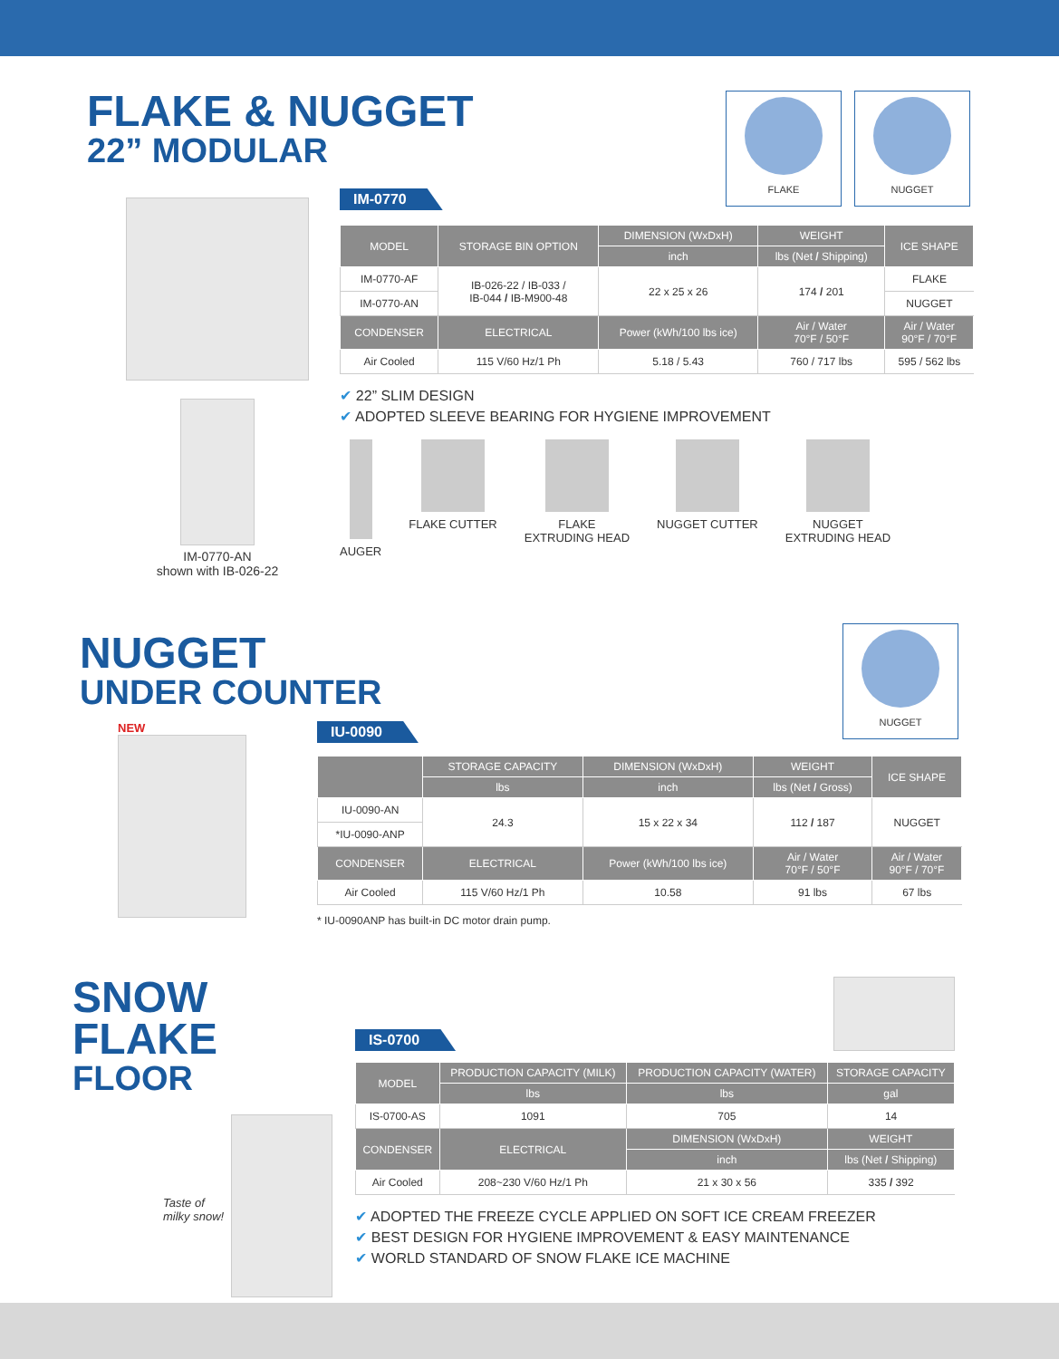FLAKE & NUGGET
22” MODULAR
FLAKE
NUGGET
IM-0770-AN
shown with IB-026-22
IM-0770
| MODEL | STORAGE BIN OPTION | DIMENSION (WxDxH) | WEIGHT | ICE SHAPE |
| --- | --- | --- | --- | --- |
| | | inch | lbs (Net / Shipping) | |
| IM-0770-AF | IB-026-22 / IB-033 / IB-044 / IB-M900-48 | 22 x 25 x 26 | 174 / 201 | FLAKE |
| IM-0770-AN | | | | NUGGET |
| CONDENSER | ELECTRICAL | Power (kWh/100 lbs ice) | Air / Water 70°F / 50°F | Air / Water 90°F / 70°F |
| Air Cooled | 115 V/60 Hz/1 Ph | 5.18 / 5.43 | 760 / 717 lbs | 595 / 562 lbs |
✔ 22” SLIM DESIGN
✔ ADOPTED SLEEVE BEARING FOR HYGIENE IMPROVEMENT
AUGER FLAKE CUTTER FLAKE
EXTRUDING HEAD
NUGGET CUTTER NUGGET
EXTRUDING HEAD
NUGGET
UNDER COUNTER
NUGGET
NEW
IU-0090
| | STORAGE CAPACITY | DIMENSION (WxDxH) | WEIGHT | ICE SHAPE |
| --- | --- | --- | --- | --- |
| | lbs | inch | lbs (Net / Gross) | |
| IU-0090-AN | 24.3 | 15 x 22 x 34 | 112 / 187 | NUGGET |
| *IU-0090-ANP | | | | |
| CONDENSER | ELECTRICAL | Power (kWh/100 lbs ice) | Air / Water 70°F / 50°F | Air / Water 90°F / 70°F |
| Air Cooled | 115 V/60 Hz/1 Ph | 10.58 | 91 lbs | 67 lbs |
* IU-0090ANP has built-in DC motor drain pump.
SNOW FLAKE
FLOOR
Taste of
milky snow!
IS-0700
| MODEL | PRODUCTION CAPACITY (MILK) | PRODUCTION CAPACITY (WATER) | STORAGE CAPACITY |
| --- | --- | --- | --- |
| | lbs | lbs | gal |
| IS-0700-AS | 1091 | 705 | 14 |
| CONDENSER | ELECTRICAL | DIMENSION (WxDxH) | WEIGHT |
| | | inch | lbs (Net / Shipping) |
| Air Cooled | 208~230 V/60 Hz/1 Ph | 21 x 30 x 56 | 335 / 392 |
✔ ADOPTED THE FREEZE CYCLE APPLIED ON SOFT ICE CREAM FREEZER
✔ BEST DESIGN FOR HYGIENE IMPROVEMENT & EASY MAINTENANCE
✔ WORLD STANDARD OF SNOW FLAKE ICE MACHINE